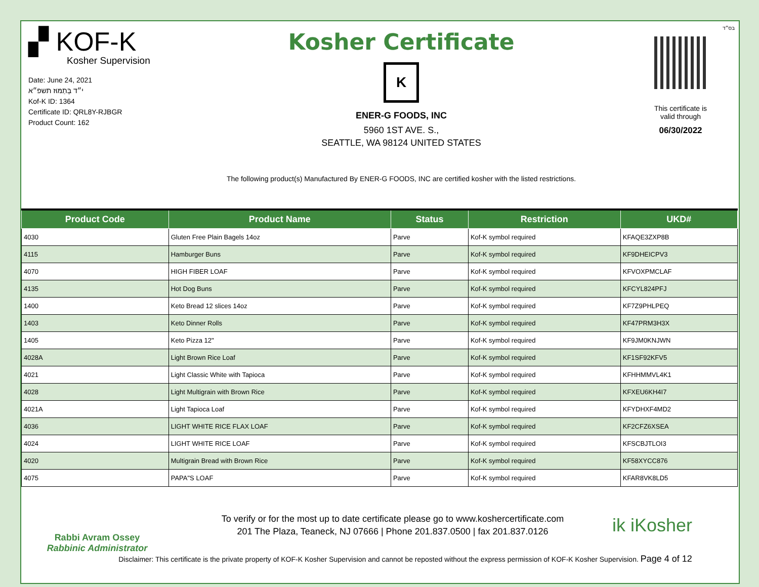בס״ד
▞ KOF-K
Kosher Supervision
Date: June 24, 2021
י״ד בְּתַמּוּז תשפ״א
Kof-K ID: 1364
Certificate ID: QRL8Y-RJBGR
Product Count: 162
Kosher Certificate
K
ENER-G FOODS, INC
5960 1ST AVE. S.,
SEATTLE, WA 98124 UNITED STATES
The following product(s) Manufactured By ENER-G FOODS, INC are certified kosher with the listed restrictions.
This certificate is
valid through
06/30/2022
| Product Code | Product Name | Status | Restriction | UKD# |
| --- | --- | --- | --- | --- |
| 4030 | Gluten Free Plain Bagels 14oz | Parve | Kof-K symbol required | KFAQE3ZXP8B |
| 4115 | Hamburger Buns | Parve | Kof-K symbol required | KF9DHEICPV3 |
| 4070 | HIGH FIBER LOAF | Parve | Kof-K symbol required | KFVOXPMCLAF |
| 4135 | Hot Dog Buns | Parve | Kof-K symbol required | KFCYL824PFJ |
| 1400 | Keto Bread 12 slices 14oz | Parve | Kof-K symbol required | KF7Z9PHLPEQ |
| 1403 | Keto Dinner Rolls | Parve | Kof-K symbol required | KF47PRM3H3X |
| 1405 | Keto Pizza 12" | Parve | Kof-K symbol required | KF9JM0KNJWN |
| 4028A | Light Brown Rice Loaf | Parve | Kof-K symbol required | KF1SF92KFV5 |
| 4021 | Light Classic White with Tapioca | Parve | Kof-K symbol required | KFHHMMVL4K1 |
| 4028 | Light Multigrain with Brown Rice | Parve | Kof-K symbol required | KFXEU6KH4I7 |
| 4021A | Light Tapioca Loaf | Parve | Kof-K symbol required | KFYDHXF4MD2 |
| 4036 | LIGHT WHITE RICE FLAX LOAF | Parve | Kof-K symbol required | KF2CFZ6XSEA |
| 4024 | LIGHT WHITE RICE LOAF | Parve | Kof-K symbol required | KFSCBJTLOI3 |
| 4020 | Multigrain Bread with Brown Rice | Parve | Kof-K symbol required | KF58XYCC876 |
| 4075 | PAPA"S LOAF | Parve | Kof-K symbol required | KFAR8VK8LD5 |
Rabbi Avram Ossey
Rabbinic Administrator
To verify or for the most up to date certificate please go to www.koshercertificate.com
201 The Plaza, Teaneck, NJ 07666 | Phone 201.837.0500 | fax 201.837.0126
ik iKosher
Disclaimer: This certificate is the private property of KOF-K Kosher Supervision and cannot be reposted without the express permission of KOF-K Kosher Supervision. Page 4 of 12